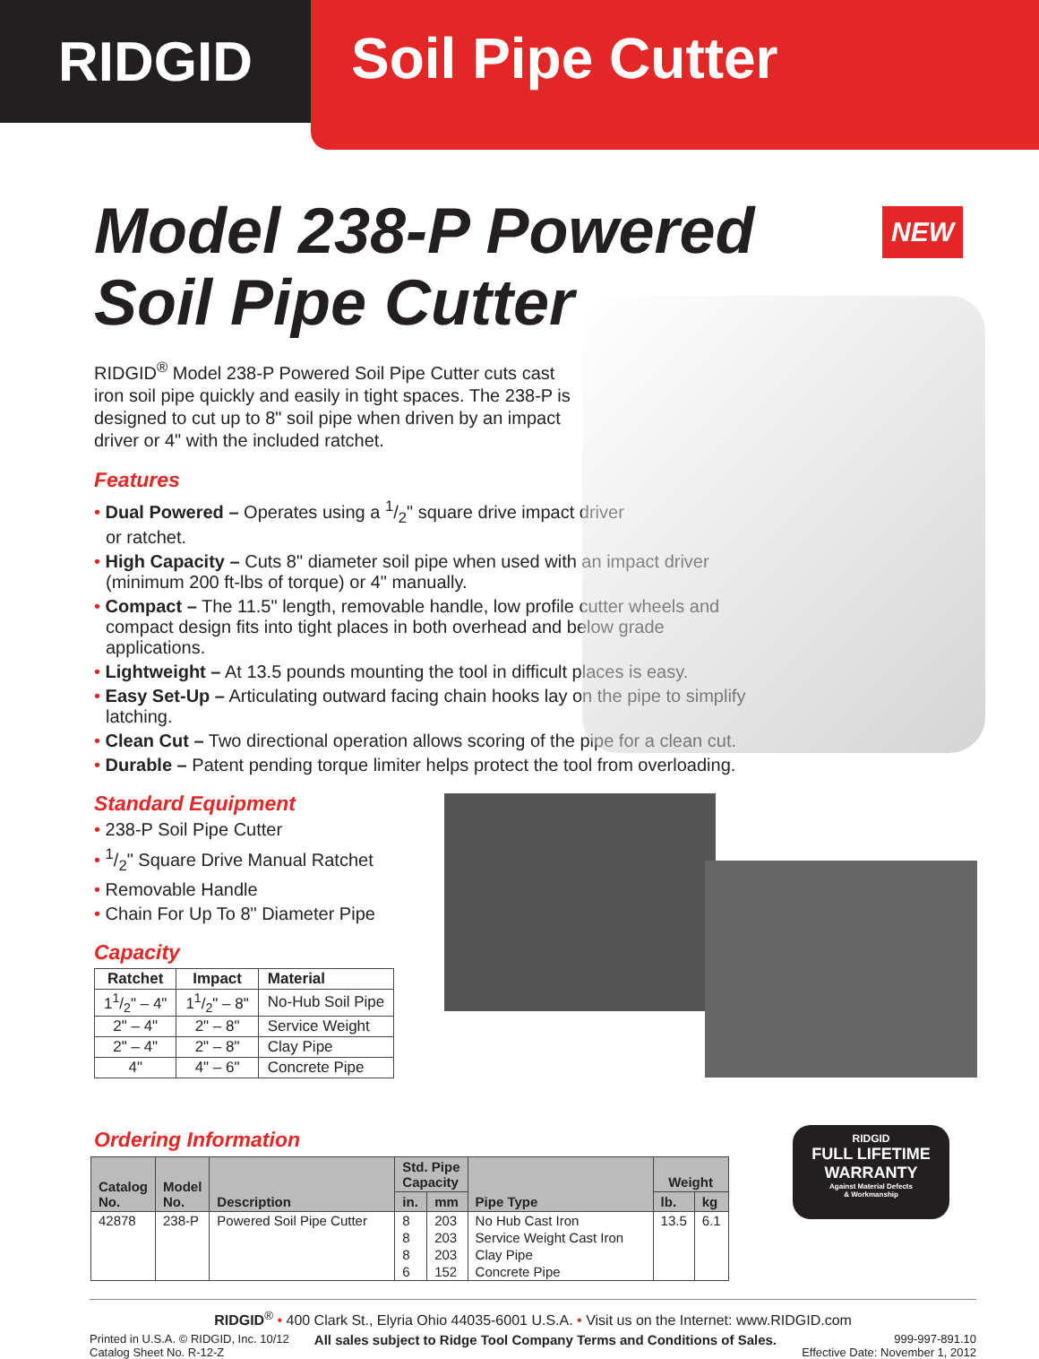RIDGID
Soil Pipe Cutter
NEW
Model 238-P Powered
Soil Pipe Cutter
RIDGID<sup>®</sup> Model 238-P Powered Soil Pipe Cutter cuts cast iron soil pipe quickly and easily in tight spaces. The 238-P is designed to cut up to 8" soil pipe when driven by an impact driver or 4" with the included ratchet.
Features
• Dual Powered – Operates using a 1/2" square drive impact driver
or ratchet.
• High Capacity – Cuts 8" diameter soil pipe when used with an impact driver (minimum 200 ft-lbs of torque) or 4" manually.
• Compact – The 11.5" length, removable handle, low profile cutter wheels and compact design fits into tight places in both overhead and below grade applications.
• Lightweight – At 13.5 pounds mounting the tool in difficult places is easy.
• Easy Set-Up – Articulating outward facing chain hooks lay on the pipe to simplify latching.
• Clean Cut – Two directional operation allows scoring of the pipe for a clean cut.
• Durable – Patent pending torque limiter helps protect the tool from overloading.
Standard Equipment
• 238-P Soil Pipe Cutter
• 1/2" Square Drive Manual Ratchet
• Removable Handle
• Chain For Up To 8" Diameter Pipe
Capacity
| Ratchet | Impact | Material |
| --- | --- | --- |
| 11/2" – 4" | 11/2" – 8" | No-Hub Soil Pipe |
| 2" – 4" | 2" – 8" | Service Weight |
| 2" – 4" | 2" – 8" | Clay Pipe |
| 4" | 4" – 6" | Concrete Pipe |
Ordering Information
| Catalog No. | Model No. | Description | Std. Pipe Capacity | | Pipe Type | Weight | |
| --- | --- | --- | --- | --- | --- | --- | --- |
| | | | in. | mm | | lb. | kg |
| 42878 | 238-P | Powered Soil Pipe Cutter | 8 | 203 | No Hub Cast Iron | 13.5 | 6.1 |
| | | | 8 | 203 | Service Weight Cast Iron | | |
| | | | 8 | 203 | Clay Pipe | | |
| | | | 6 | 152 | Concrete Pipe | | |
RIDGID
FULL LIFETIME
WARRANTY
Against Material Defects
& Workmanship
RIDGID<sup>®</sup> • 400 Clark St., Elyria Ohio 44035-6001 U.S.A. • Visit us on the Internet: www.RIDGID.com
Printed in U.S.A. © RIDGID, Inc. 10/12
Catalog Sheet No. R-12-Z
All sales subject to Ridge Tool Company Terms and Conditions of Sales.
999-997-891.10
Effective Date: November 1, 2012